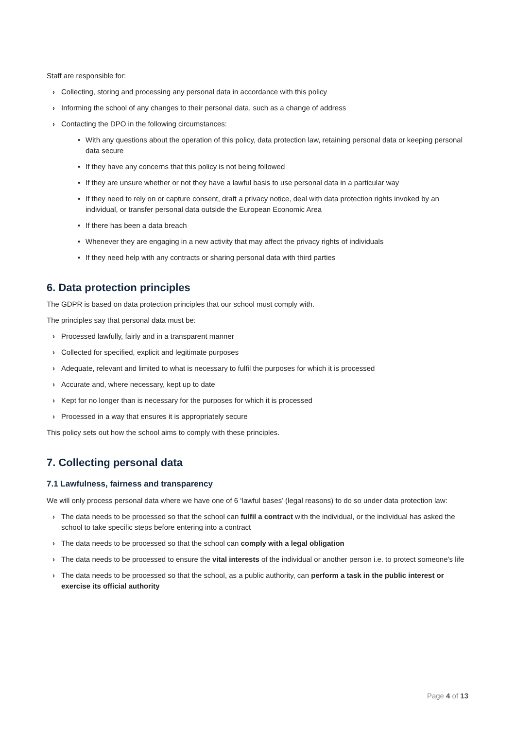Staff are responsible for:
› Collecting, storing and processing any personal data in accordance with this policy
› Informing the school of any changes to their personal data, such as a change of address
› Contacting the DPO in the following circumstances:
• With any questions about the operation of this policy, data protection law, retaining personal data or keeping personal data secure
• If they have any concerns that this policy is not being followed
• If they are unsure whether or not they have a lawful basis to use personal data in a particular way
• If they need to rely on or capture consent, draft a privacy notice, deal with data protection rights invoked by an individual, or transfer personal data outside the European Economic Area
• If there has been a data breach
• Whenever they are engaging in a new activity that may affect the privacy rights of individuals
• If they need help with any contracts or sharing personal data with third parties
6. Data protection principles
The GDPR is based on data protection principles that our school must comply with.
The principles say that personal data must be:
› Processed lawfully, fairly and in a transparent manner
› Collected for specified, explicit and legitimate purposes
› Adequate, relevant and limited to what is necessary to fulfil the purposes for which it is processed
› Accurate and, where necessary, kept up to date
› Kept for no longer than is necessary for the purposes for which it is processed
› Processed in a way that ensures it is appropriately secure
This policy sets out how the school aims to comply with these principles.
7. Collecting personal data
7.1 Lawfulness, fairness and transparency
We will only process personal data where we have one of 6 ‘lawful bases’ (legal reasons) to do so under data protection law:
› The data needs to be processed so that the school can fulfil a contract with the individual, or the individual has asked the school to take specific steps before entering into a contract
› The data needs to be processed so that the school can comply with a legal obligation
› The data needs to be processed to ensure the vital interests of the individual or another person i.e. to protect someone’s life
› The data needs to be processed so that the school, as a public authority, can perform a task in the public interest or exercise its official authority
Page 4 of 13